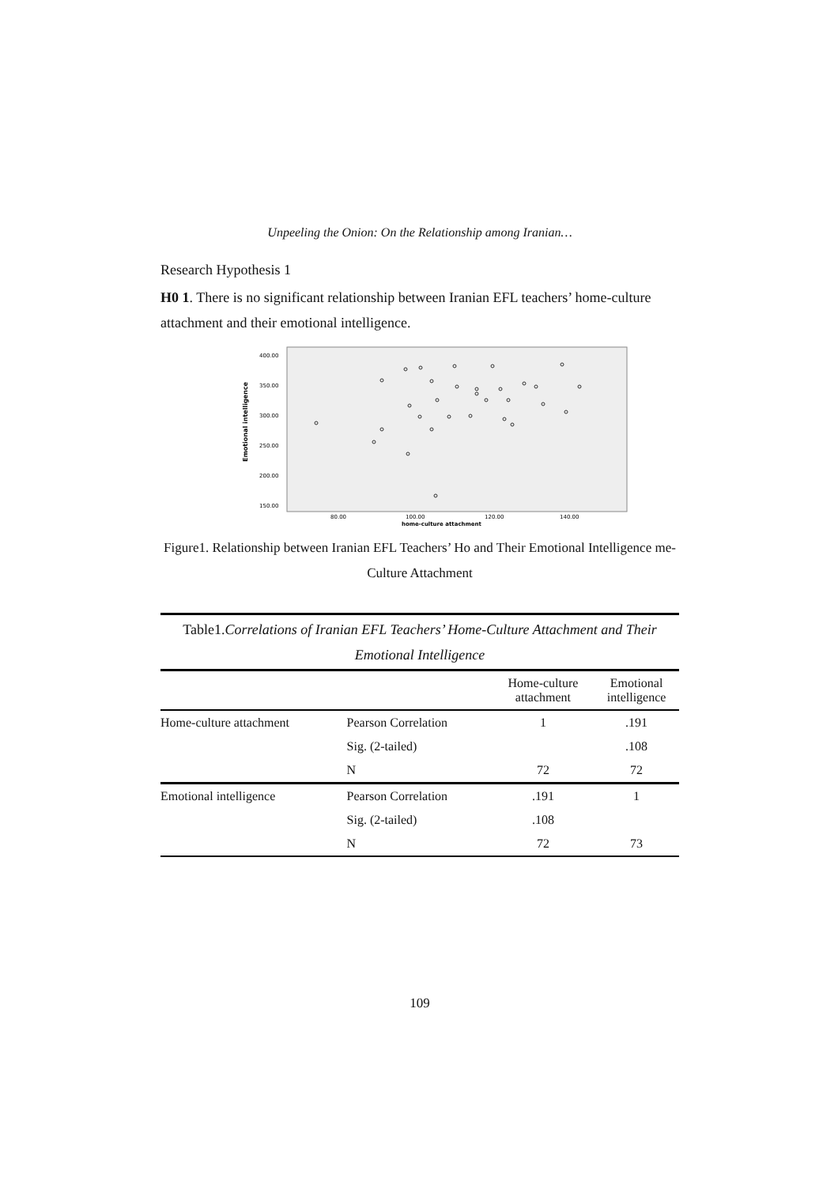Unpeeling the Onion: On the Relationship among Iranian…
Research Hypothesis 1
H0 1. There is no significant relationship between Iranian EFL teachers’ home-culture attachment and their emotional intelligence.
Emotional intelligence
400.00
350.00
300.00
250.00
200.00
150.00
80.00
100.00
120.00
140.00
home-culture attachment
Figure1. Relationship between Iranian EFL Teachers’ Ho and Their Emotional Intelligence me-Culture Attachment
Table1. Correlations of Iranian EFL Teachers’ Home-Culture Attachment and Their Emotional Intelligence
| | | Home-culture attachment | Emotional intelligence |
| Home-culture attachment | Pearson Correlation | 1 | .191 |
| | Sig. (2-tailed) | | .108 |
| | N | 72 | 72 |
| Emotional intelligence | Pearson Correlation | .191 | 1 |
| | Sig. (2-tailed) | .108 | |
| | N | 72 | 73 |
109